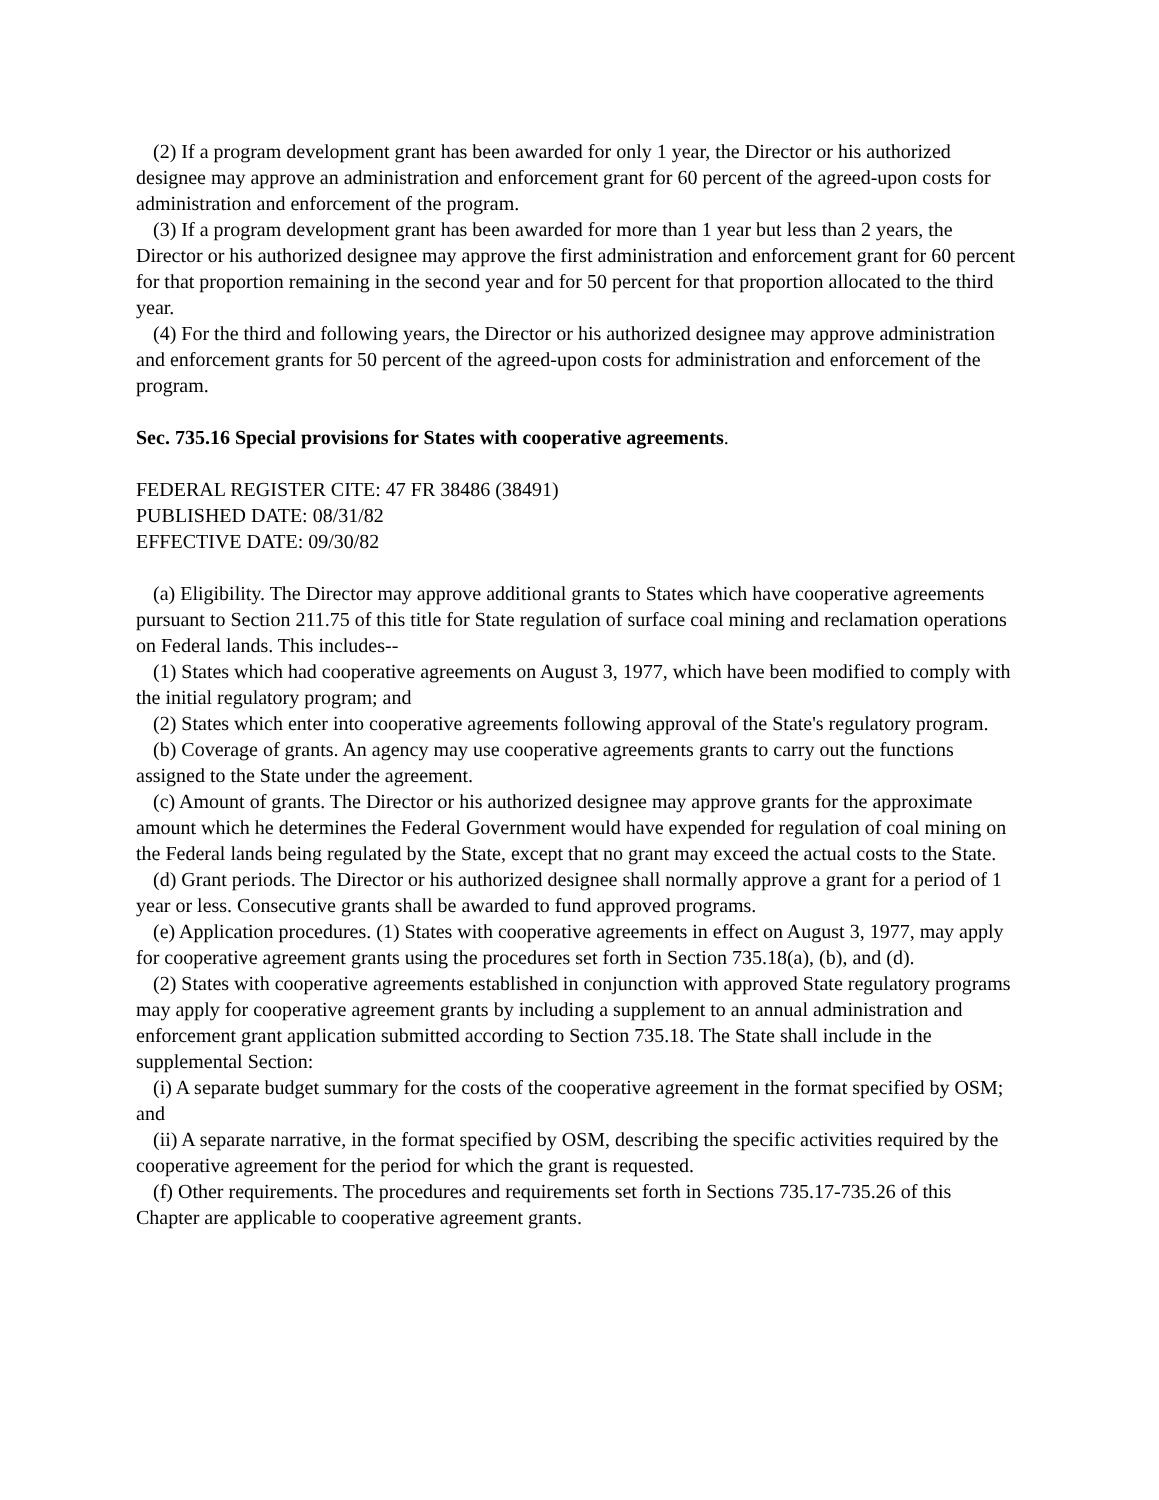(2) If a program development grant has been awarded for only 1 year, the Director or his authorized designee may approve an administration and enforcement grant for 60 percent of the agreed-upon costs for administration and enforcement of the program.
(3) If a program development grant has been awarded for more than 1 year but less than 2 years, the Director or his authorized designee may approve the first administration and enforcement grant for 60 percent for that proportion remaining in the second year and for 50 percent for that proportion allocated to the third year.
(4) For the third and following years, the Director or his authorized designee may approve administration and enforcement grants for 50 percent of the agreed-upon costs for administration and enforcement of the program.
Sec. 735.16 Special provisions for States with cooperative agreements.
FEDERAL REGISTER CITE: 47 FR 38486 (38491)
PUBLISHED DATE: 08/31/82
EFFECTIVE DATE: 09/30/82
(a) Eligibility. The Director may approve additional grants to States which have cooperative agreements pursuant to Section 211.75 of this title for State regulation of surface coal mining and reclamation operations on Federal lands. This includes--
(1) States which had cooperative agreements on August 3, 1977, which have been modified to comply with the initial regulatory program; and
(2) States which enter into cooperative agreements following approval of the State's regulatory program.
(b) Coverage of grants. An agency may use cooperative agreements grants to carry out the functions assigned to the State under the agreement.
(c) Amount of grants. The Director or his authorized designee may approve grants for the approximate amount which he determines the Federal Government would have expended for regulation of coal mining on the Federal lands being regulated by the State, except that no grant may exceed the actual costs to the State.
(d) Grant periods. The Director or his authorized designee shall normally approve a grant for a period of 1 year or less. Consecutive grants shall be awarded to fund approved programs.
(e) Application procedures. (1) States with cooperative agreements in effect on August 3, 1977, may apply for cooperative agreement grants using the procedures set forth in Section 735.18(a), (b), and (d).
(2) States with cooperative agreements established in conjunction with approved State regulatory programs may apply for cooperative agreement grants by including a supplement to an annual administration and enforcement grant application submitted according to Section 735.18. The State shall include in the supplemental Section:
(i) A separate budget summary for the costs of the cooperative agreement in the format specified by OSM; and
(ii) A separate narrative, in the format specified by OSM, describing the specific activities required by the cooperative agreement for the period for which the grant is requested.
(f) Other requirements. The procedures and requirements set forth in Sections 735.17-735.26 of this Chapter are applicable to cooperative agreement grants.